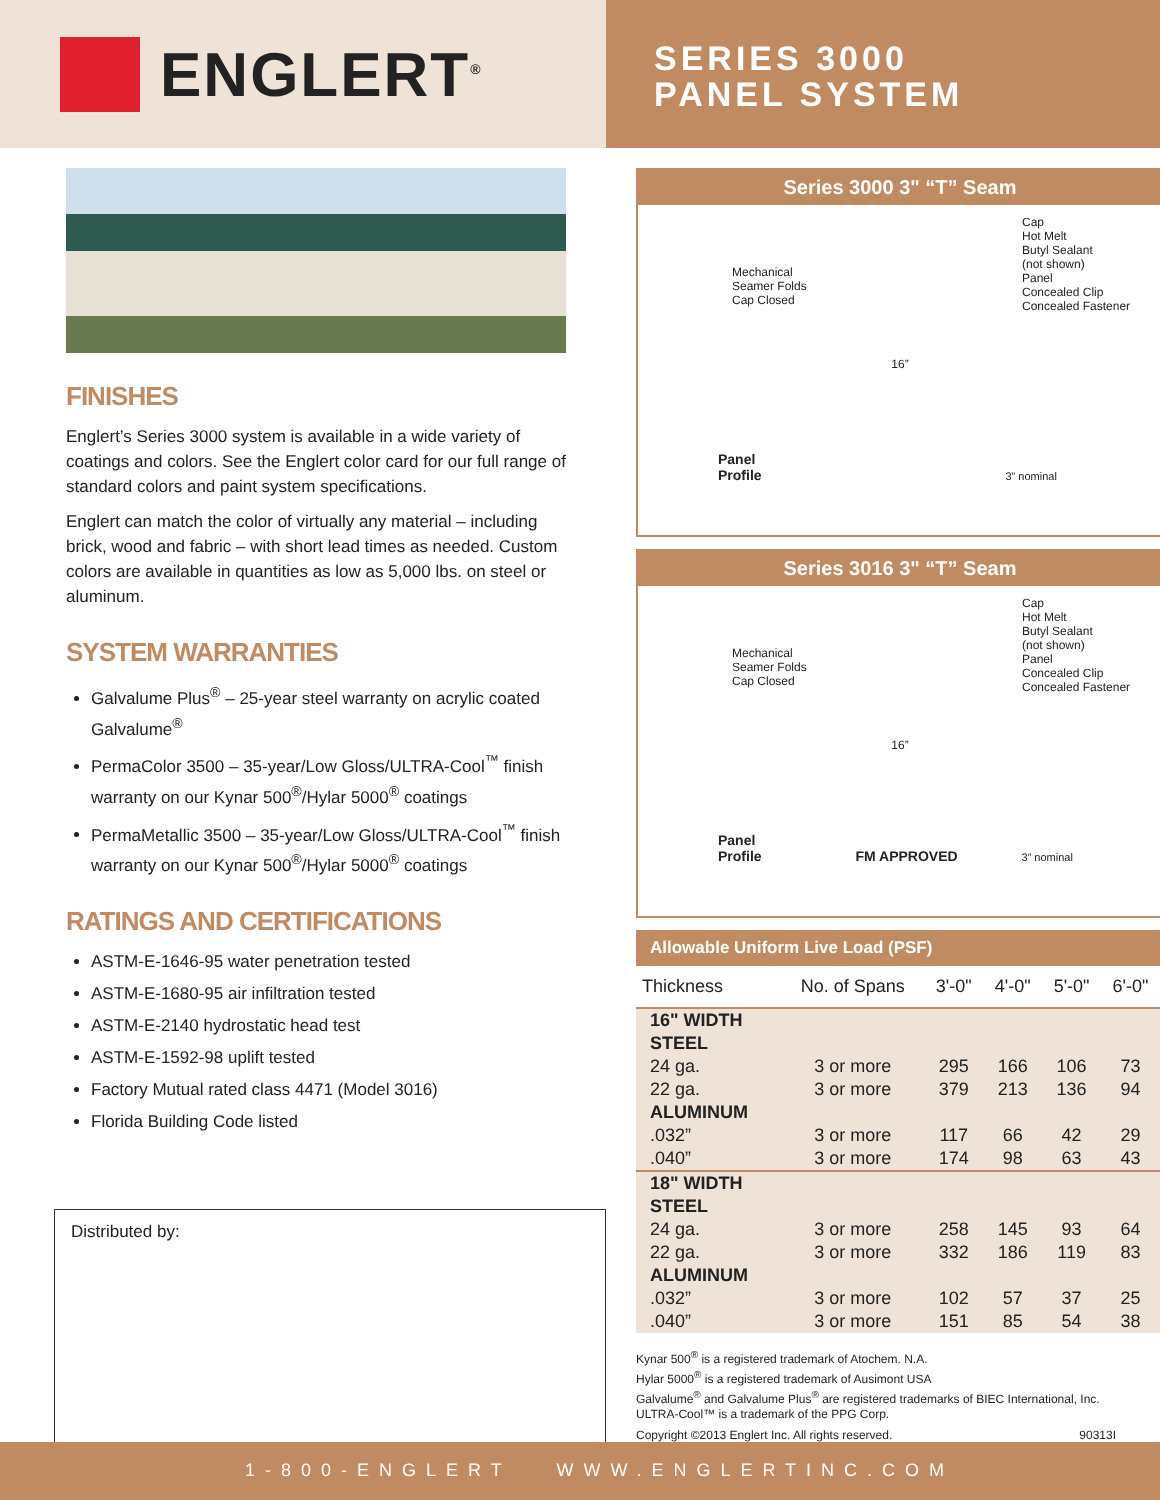ENGLERT<sup>®</sup>
SERIES 3000
PANEL SYSTEM
FINISHES
Englert’s Series 3000 system is available in a wide variety of coatings and colors. See the Englert color card for our full range of standard colors and paint system specifications.
Englert can match the color of virtually any material – including brick, wood and fabric – with short lead times as needed. Custom colors are available in quantities as low as 5,000 lbs. on steel or aluminum.
SYSTEM WARRANTIES
Galvalume Plus<sup>®</sup> – 25-year steel warranty on acrylic coated Galvalume<sup>®</sup>
PermaColor 3500 – 35-year/Low Gloss/ULTRA-Cool<sup>™</sup> finish warranty on our Kynar 500<sup>®</sup>/Hylar 5000<sup>®</sup> coatings
PermaMetallic 3500 – 35-year/Low Gloss/ULTRA-Cool<sup>™</sup> finish warranty on our Kynar 500<sup>®</sup>/Hylar 5000<sup>®</sup> coatings
RATINGS AND CERTIFICATIONS
ASTM-E-1646-95 water penetration tested
ASTM-E-1680-95 air infiltration tested
ASTM-E-2140 hydrostatic head test
ASTM-E-1592-98 uplift tested
Factory Mutual rated class 4471 (Model 3016)
Florida Building Code listed
Distributed by:
Series 3000 3" “T” Seam
Cap
Hot Melt
Butyl Sealant
(not shown)
Panel
Concealed Clip
Concealed Fastener
Mechanical
Seamer Folds
Cap Closed
16”
Panel
Profile 3” nominal
Series 3016 3" “T” Seam
Cap
Hot Melt
Butyl Sealant
(not shown)
Panel
Concealed Clip
Concealed Fastener
Mechanical
Seamer Folds
Cap Closed
16”
Panel
Profile FM APPROVED 3” nominal
| Allowable Uniform Live Load (PSF) | | | | | |
| --- | --- | --- | --- | --- | --- |
| Thickness | No. of Spans | 3'-0" | 4'-0" | 5'-0" | 6'-0" |
| 16" WIDTH | | | | | |
| STEEL | | | | | |
| 24 ga. | 3 or more | 295 | 166 | 106 | 73 |
| 22 ga. | 3 or more | 379 | 213 | 136 | 94 |
| ALUMINUM | | | | | |
| .032” | 3 or more | 117 | 66 | 42 | 29 |
| .040” | 3 or more | 174 | 98 | 63 | 43 |
| 18" WIDTH | | | | | |
| STEEL | | | | | |
| 24 ga. | 3 or more | 258 | 145 | 93 | 64 |
| 22 ga. | 3 or more | 332 | 186 | 119 | 83 |
| ALUMINUM | | | | | |
| .032” | 3 or more | 102 | 57 | 37 | 25 |
| .040” | 3 or more | 151 | 85 | 54 | 38 |
Kynar 500<sup>®</sup> is a registered trademark of Atochem. N.A.
Hylar 5000<sup>®</sup> is a registered trademark of Ausimont USA
Galvalume<sup>®</sup> and Galvalume Plus<sup>®</sup> are registered trademarks of BIEC International, Inc.
ULTRA-Cool™ is a trademark of the PPG Corp.
Copyright ©2013 Englert Inc. All rights reserved. 90313I
1-800-ENGLERT WWW.ENGLERTINC.COM